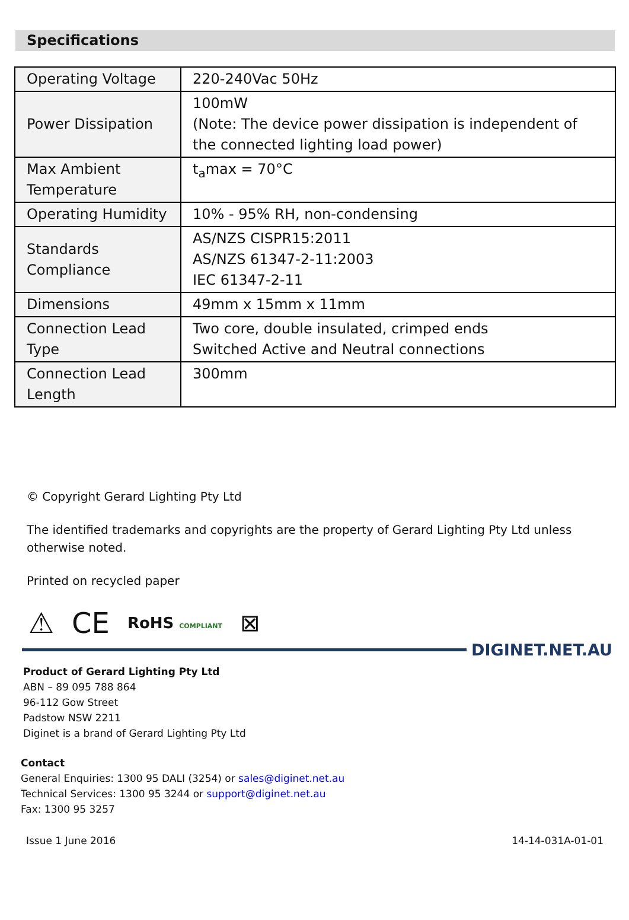Specifications
| Operating Voltage | 220-240Vac 50Hz |
| Power Dissipation | 100mW (Note: The device power dissipation is independent of the connected lighting load power) |
| Max Ambient Temperature | t<sub>a</sub>max = 70°C |
| Operating Humidity | 10% - 95% RH, non-condensing |
| Standards Compliance | AS/NZS CISPR15:2011 AS/NZS 61347-2-11:2003 IEC 61347-2-11 |
| Dimensions | 49mm x 15mm x 11mm |
| Connection Lead Type | Two core, double insulated, crimped ends Switched Active and Neutral connections |
| Connection Lead Length | 300mm |
© Copyright Gerard Lighting Pty Ltd
The identified trademarks and copyrights are the property of Gerard Lighting Pty Ltd unless otherwise noted.
Printed on recycled paper
⚠ CE RoHS COMPLIANT ⊠
DIGINET.NET.AU
Product of Gerard Lighting Pty Ltd
ABN – 89 095 788 864
96-112 Gow Street
Padstow NSW 2211
Diginet is a brand of Gerard Lighting Pty Ltd
Contact
General Enquiries: 1300 95 DALI (3254) or sales@diginet.net.au
Technical Services: 1300 95 3244 or support@diginet.net.au
Fax: 1300 95 3257
Issue 1 June 2016 14-14-031A-01-01